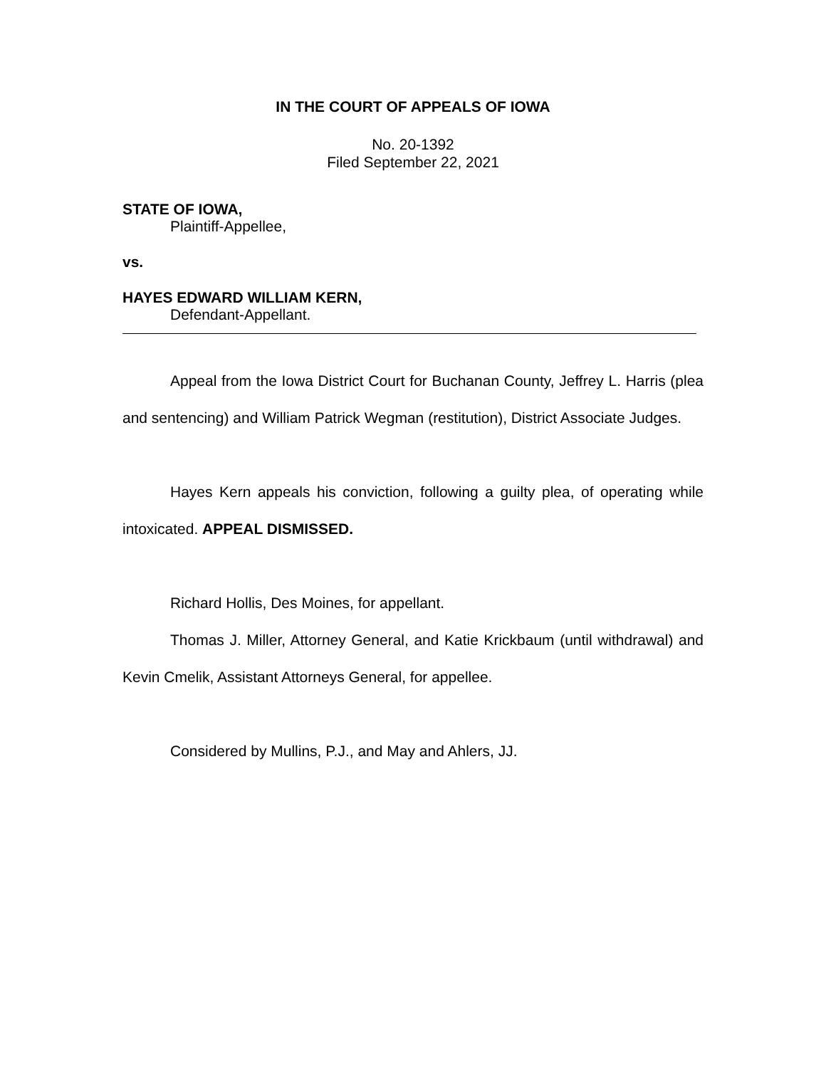IN THE COURT OF APPEALS OF IOWA
No. 20-1392
Filed September 22, 2021
STATE OF IOWA,
Plaintiff-Appellee,
vs.
HAYES EDWARD WILLIAM KERN,
Defendant-Appellant.
Appeal from the Iowa District Court for Buchanan County, Jeffrey L. Harris (plea and sentencing) and William Patrick Wegman (restitution), District Associate Judges.
Hayes Kern appeals his conviction, following a guilty plea, of operating while intoxicated. APPEAL DISMISSED.
Richard Hollis, Des Moines, for appellant.
Thomas J. Miller, Attorney General, and Katie Krickbaum (until withdrawal) and Kevin Cmelik, Assistant Attorneys General, for appellee.
Considered by Mullins, P.J., and May and Ahlers, JJ.